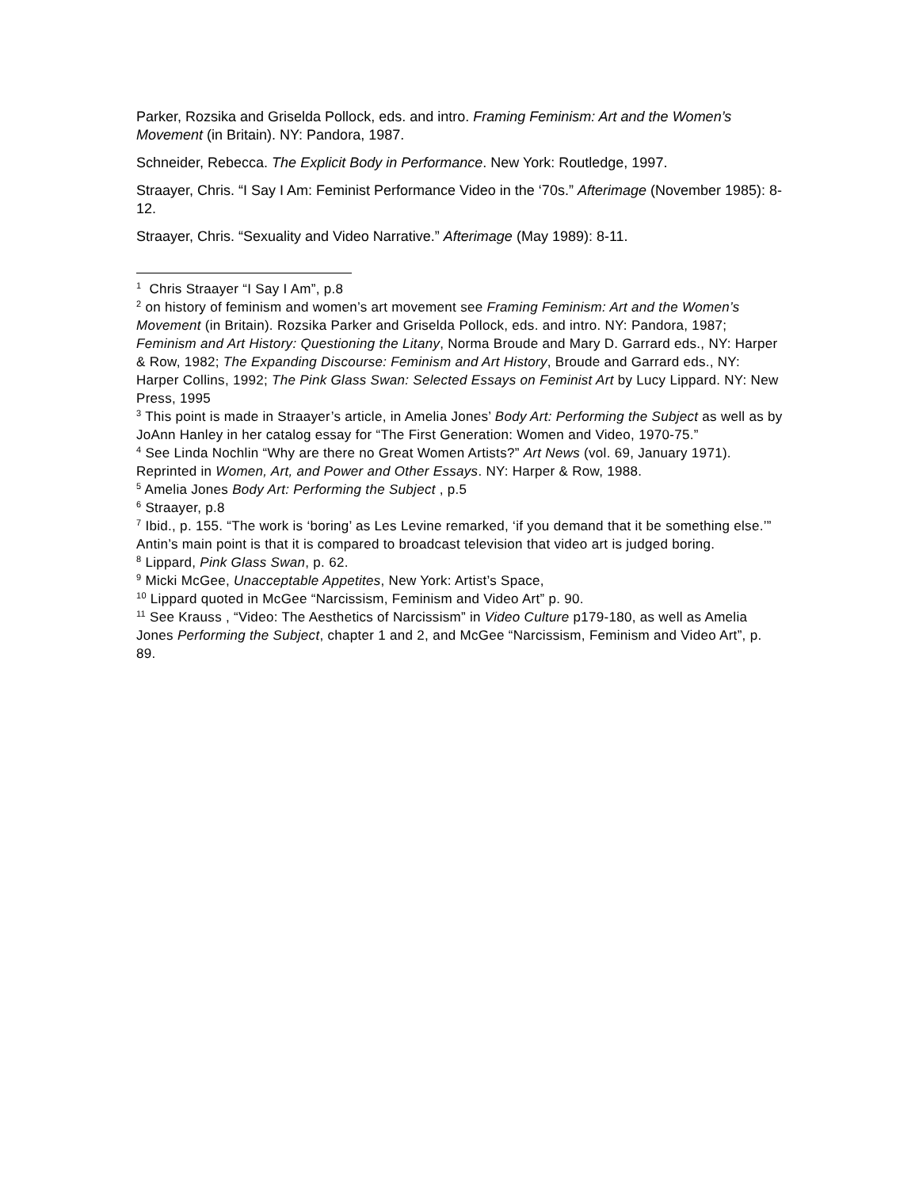Parker, Rozsika and Griselda Pollock, eds. and intro. Framing Feminism: Art and the Women’s Movement (in Britain). NY: Pandora, 1987.
Schneider, Rebecca. The Explicit Body in Performance. New York: Routledge, 1997.
Straayer, Chris. “I Say I Am: Feminist Performance Video in the ‘70s.” Afterimage (November 1985): 8-12.
Straayer, Chris. “Sexuality and Video Narrative.” Afterimage (May 1989): 8-11.
<sup>1</sup> Chris Straayer “I Say I Am”, p.8
<sup>2</sup> on history of feminism and women’s art movement see Framing Feminism: Art and the Women’s Movement (in Britain). Rozsika Parker and Griselda Pollock, eds. and intro. NY: Pandora, 1987; Feminism and Art History: Questioning the Litany, Norma Broude and Mary D. Garrard eds., NY: Harper & Row, 1982; The Expanding Discourse: Feminism and Art History, Broude and Garrard eds., NY: Harper Collins, 1992; The Pink Glass Swan: Selected Essays on Feminist Art by Lucy Lippard. NY: New Press, 1995
<sup>3</sup> This point is made in Straayer’s article, in Amelia Jones’ Body Art: Performing the Subject as well as by JoAnn Hanley in her catalog essay for “The First Generation: Women and Video, 1970-75.”
<sup>4</sup> See Linda Nochlin “Why are there no Great Women Artists?” Art News (vol. 69, January 1971). Reprinted in Women, Art, and Power and Other Essays. NY: Harper & Row, 1988.
<sup>5</sup> Amelia Jones Body Art: Performing the Subject , p.5
<sup>6</sup> Straayer, p.8
<sup>7</sup> Ibid., p. 155. “The work is ‘boring’ as Les Levine remarked, ‘if you demand that it be something else.’” Antin’s main point is that it is compared to broadcast television that video art is judged boring.
<sup>8</sup> Lippard, Pink Glass Swan, p. 62.
<sup>9</sup> Micki McGee, Unacceptable Appetites, New York: Artist’s Space,
<sup>10</sup> Lippard quoted in McGee “Narcissism, Feminism and Video Art” p. 90.
<sup>11</sup> See Krauss , “Video: The Aesthetics of Narcissism” in Video Culture p179-180, as well as Amelia Jones Performing the Subject, chapter 1 and 2, and McGee “Narcissism, Feminism and Video Art”, p. 89.